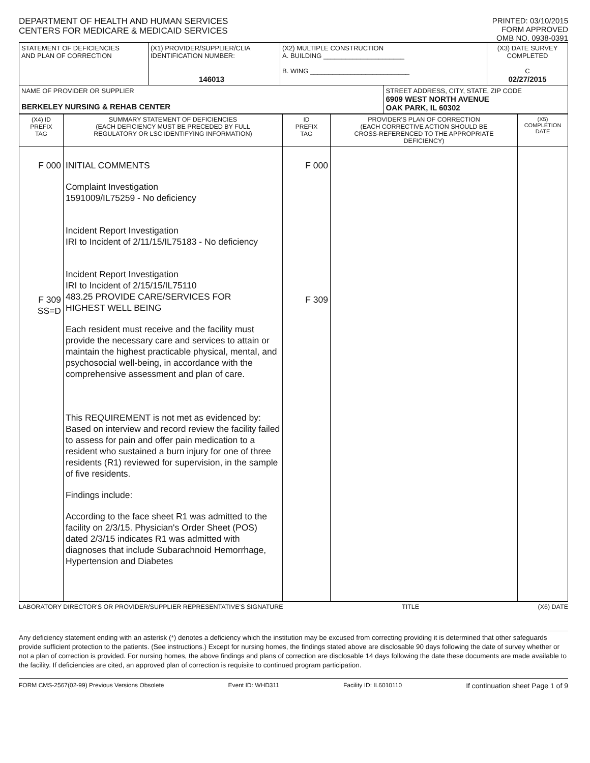DEPARTMENT OF HEALTH AND HUMAN SERVICES
CENTERS FOR MEDICARE & MEDICAID SERVICES
PRINTED: 03/10/2015
FORM APPROVED
OMB NO. 0938-0391
| STATEMENT OF DEFICIENCIES AND PLAN OF CORRECTION | (X1) PROVIDER/SUPPLIER/CLIA IDENTIFICATION NUMBER: 146013 | (X2) MULTIPLE CONSTRUCTION A. BUILDING ______________________ B. WING ___________________________ | | (X3) DATE SURVEY COMPLETED C 02/27/2015 |
| NAME OF PROVIDER OR SUPPLIER BERKELEY NURSING & REHAB CENTER | | | STREET ADDRESS, CITY, STATE, ZIP CODE 6909 WEST NORTH AVENUE OAK PARK, IL 60302 | |
| (X4) ID PREFIX TAG | SUMMARY STATEMENT OF DEFICIENCIES (EACH DEFICIENCY MUST BE PRECEDED BY FULL REGULATORY OR LSC IDENTIFYING INFORMATION) | ID PREFIX TAG | PROVIDER'S PLAN OF CORRECTION (EACH CORRECTIVE ACTION SHOULD BE CROSS-REFERENCED TO THE APPROPRIATE DEFICIENCY) | (X5) COMPLETION DATE |
| --- | --- | --- | --- | --- |
| F 000 F 309 SS=D | INITIAL COMMENTS Complaint Investigation 1591009/IL75259 - No deficiency Incident Report Investigation IRI to Incident of 2/11/15/IL75183 - No deficiency Incident Report Investigation IRI to Incident of 2/15/15/IL75110 483.25 PROVIDE CARE/SERVICES FOR HIGHEST WELL BEING Each resident must receive and the facility must provide the necessary care and services to attain or maintain the highest practicable physical, mental, and psychosocial well-being, in accordance with the comprehensive assessment and plan of care. This REQUIREMENT is not met as evidenced by: Based on interview and record review the facility failed to assess for pain and offer pain medication to a resident who sustained a burn injury for one of three residents (R1) reviewed for supervision, in the sample of five residents. Findings include: According to the face sheet R1 was admitted to the facility on 2/3/15. Physician's Order Sheet (POS) dated 2/3/15 indicates R1 was admitted with diagnoses that include Subarachnoid Hemorrhage, Hypertension and Diabetes | F 000 F 309 | | |
LABORATORY DIRECTOR'S OR PROVIDER/SUPPLIER REPRESENTATIVE'S SIGNATURE TITLE (X6) DATE
Any deficiency statement ending with an asterisk (*) denotes a deficiency which the institution may be excused from correcting providing it is determined that other safeguards provide sufficient protection to the patients. (See instructions.) Except for nursing homes, the findings stated above are disclosable 90 days following the date of survey whether or not a plan of correction is provided. For nursing homes, the above findings and plans of correction are disclosable 14 days following the date these documents are made available to the facility. If deficiencies are cited, an approved plan of correction is requisite to continued program participation.
FORM CMS-2567(02-99) Previous Versions Obsolete Event ID: WHD311 Facility ID: IL6010110 If continuation sheet Page 1 of 9